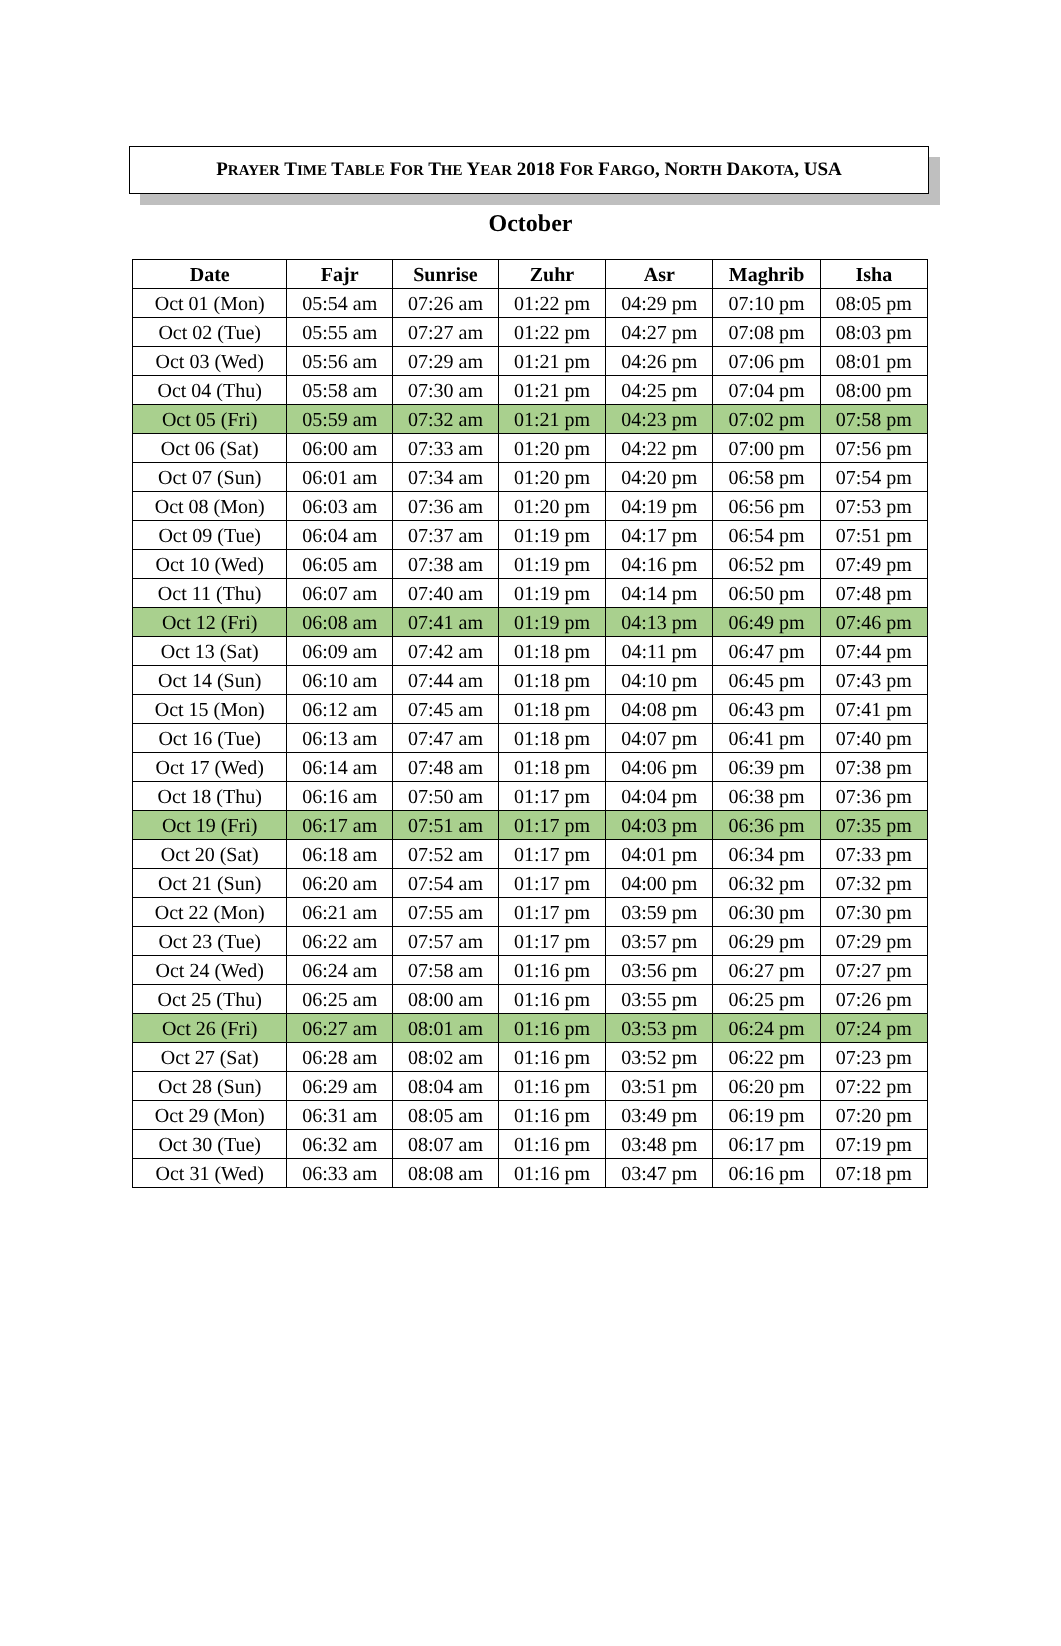PRAYER TIME TABLE FOR THE YEAR 2018 FOR FARGO, NORTH DAKOTA, USA
October
| Date | Fajr | Sunrise | Zuhr | Asr | Maghrib | Isha |
| --- | --- | --- | --- | --- | --- | --- |
| Oct 01 (Mon) | 05:54 am | 07:26 am | 01:22 pm | 04:29 pm | 07:10 pm | 08:05 pm |
| Oct 02 (Tue) | 05:55 am | 07:27 am | 01:22 pm | 04:27 pm | 07:08 pm | 08:03 pm |
| Oct 03 (Wed) | 05:56 am | 07:29 am | 01:21 pm | 04:26 pm | 07:06 pm | 08:01 pm |
| Oct 04 (Thu) | 05:58 am | 07:30 am | 01:21 pm | 04:25 pm | 07:04 pm | 08:00 pm |
| Oct 05 (Fri) | 05:59 am | 07:32 am | 01:21 pm | 04:23 pm | 07:02 pm | 07:58 pm |
| Oct 06 (Sat) | 06:00 am | 07:33 am | 01:20 pm | 04:22 pm | 07:00 pm | 07:56 pm |
| Oct 07 (Sun) | 06:01 am | 07:34 am | 01:20 pm | 04:20 pm | 06:58 pm | 07:54 pm |
| Oct 08 (Mon) | 06:03 am | 07:36 am | 01:20 pm | 04:19 pm | 06:56 pm | 07:53 pm |
| Oct 09 (Tue) | 06:04 am | 07:37 am | 01:19 pm | 04:17 pm | 06:54 pm | 07:51 pm |
| Oct 10 (Wed) | 06:05 am | 07:38 am | 01:19 pm | 04:16 pm | 06:52 pm | 07:49 pm |
| Oct 11 (Thu) | 06:07 am | 07:40 am | 01:19 pm | 04:14 pm | 06:50 pm | 07:48 pm |
| Oct 12 (Fri) | 06:08 am | 07:41 am | 01:19 pm | 04:13 pm | 06:49 pm | 07:46 pm |
| Oct 13 (Sat) | 06:09 am | 07:42 am | 01:18 pm | 04:11 pm | 06:47 pm | 07:44 pm |
| Oct 14 (Sun) | 06:10 am | 07:44 am | 01:18 pm | 04:10 pm | 06:45 pm | 07:43 pm |
| Oct 15 (Mon) | 06:12 am | 07:45 am | 01:18 pm | 04:08 pm | 06:43 pm | 07:41 pm |
| Oct 16 (Tue) | 06:13 am | 07:47 am | 01:18 pm | 04:07 pm | 06:41 pm | 07:40 pm |
| Oct 17 (Wed) | 06:14 am | 07:48 am | 01:18 pm | 04:06 pm | 06:39 pm | 07:38 pm |
| Oct 18 (Thu) | 06:16 am | 07:50 am | 01:17 pm | 04:04 pm | 06:38 pm | 07:36 pm |
| Oct 19 (Fri) | 06:17 am | 07:51 am | 01:17 pm | 04:03 pm | 06:36 pm | 07:35 pm |
| Oct 20 (Sat) | 06:18 am | 07:52 am | 01:17 pm | 04:01 pm | 06:34 pm | 07:33 pm |
| Oct 21 (Sun) | 06:20 am | 07:54 am | 01:17 pm | 04:00 pm | 06:32 pm | 07:32 pm |
| Oct 22 (Mon) | 06:21 am | 07:55 am | 01:17 pm | 03:59 pm | 06:30 pm | 07:30 pm |
| Oct 23 (Tue) | 06:22 am | 07:57 am | 01:17 pm | 03:57 pm | 06:29 pm | 07:29 pm |
| Oct 24 (Wed) | 06:24 am | 07:58 am | 01:16 pm | 03:56 pm | 06:27 pm | 07:27 pm |
| Oct 25 (Thu) | 06:25 am | 08:00 am | 01:16 pm | 03:55 pm | 06:25 pm | 07:26 pm |
| Oct 26 (Fri) | 06:27 am | 08:01 am | 01:16 pm | 03:53 pm | 06:24 pm | 07:24 pm |
| Oct 27 (Sat) | 06:28 am | 08:02 am | 01:16 pm | 03:52 pm | 06:22 pm | 07:23 pm |
| Oct 28 (Sun) | 06:29 am | 08:04 am | 01:16 pm | 03:51 pm | 06:20 pm | 07:22 pm |
| Oct 29 (Mon) | 06:31 am | 08:05 am | 01:16 pm | 03:49 pm | 06:19 pm | 07:20 pm |
| Oct 30 (Tue) | 06:32 am | 08:07 am | 01:16 pm | 03:48 pm | 06:17 pm | 07:19 pm |
| Oct 31 (Wed) | 06:33 am | 08:08 am | 01:16 pm | 03:47 pm | 06:16 pm | 07:18 pm |